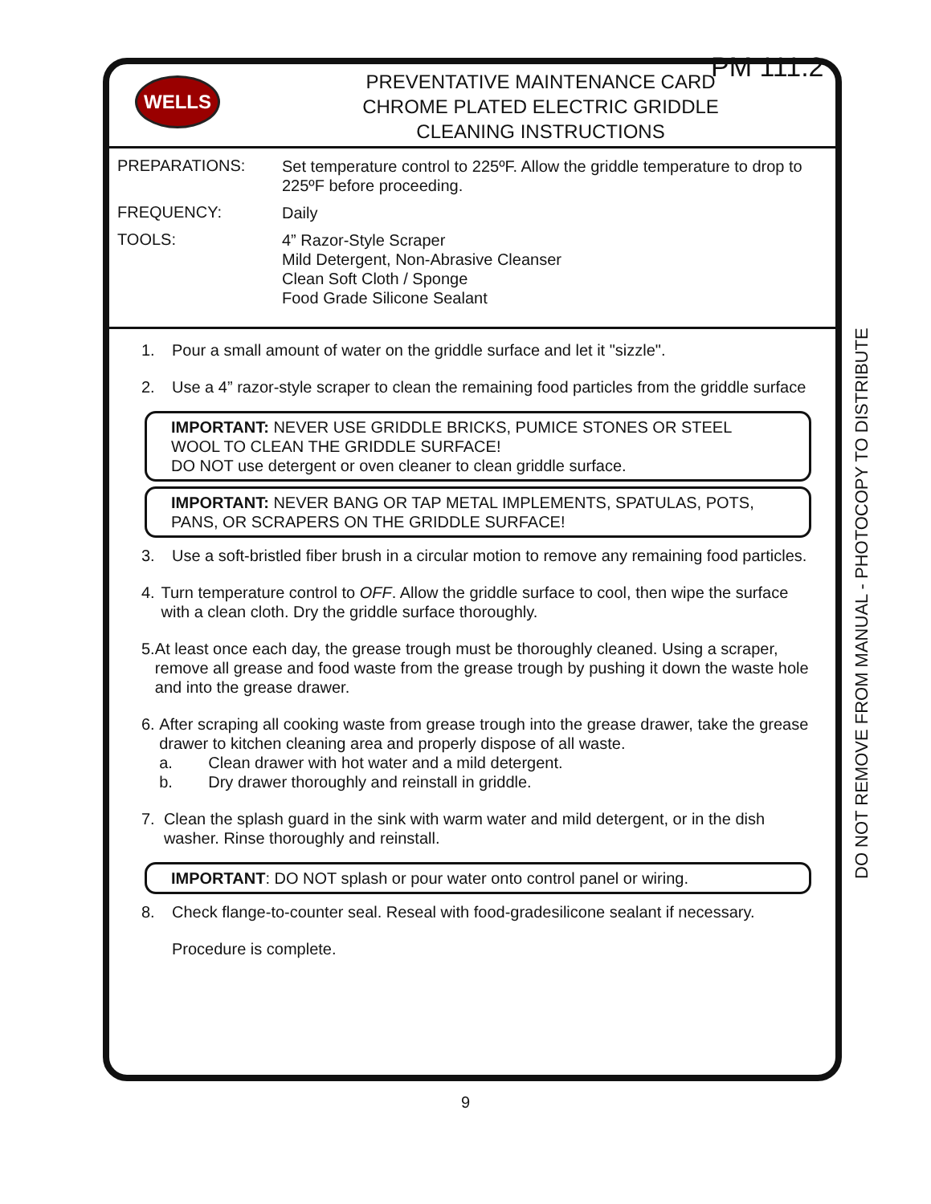PM 111.2
WELLS
PREVENTATIVE MAINTENANCE CARD
CHROME PLATED ELECTRIC GRIDDLE
CLEANING INSTRUCTIONS
PREPARATIONS:
Set temperature control to 225ºF. Allow the griddle temperature to drop to 225ºF before proceeding.
FREQUENCY:
Daily
TOOLS:
4” Razor-Style Scraper
Mild Detergent, Non-Abrasive Cleanser
Clean Soft Cloth / Sponge
Food Grade Silicone Sealant
1. Pour a small amount of water on the griddle surface and let it "sizzle".
2. Use a 4” razor-style scraper to clean the remaining food particles from the griddle surface
IMPORTANT: NEVER USE GRIDDLE BRICKS, PUMICE STONES OR STEEL WOOL TO CLEAN THE GRIDDLE SURFACE!
DO NOT use detergent or oven cleaner to clean griddle surface.
IMPORTANT: NEVER BANG OR TAP METAL IMPLEMENTS, SPATULAS, POTS, PANS, OR SCRAPERS ON THE GRIDDLE SURFACE!
3. Use a soft-bristled fiber brush in a circular motion to remove any remaining food particles.
4. Turn temperature control to OFF. Allow the griddle surface to cool, then wipe the surface with a clean cloth. Dry the griddle surface thoroughly.
5. At least once each day, the grease trough must be thoroughly cleaned. Using a scraper, remove all grease and food waste from the grease trough by pushing it down the waste hole and into the grease drawer.
6. After scraping all cooking waste from grease trough into the grease drawer, take the grease drawer to kitchen cleaning area and properly dispose of all waste.
a. Clean drawer with hot water and a mild detergent.
b. Dry drawer thoroughly and reinstall in griddle.
7. Clean the splash guard in the sink with warm water and mild detergent, or in the dish washer. Rinse thoroughly and reinstall.
IMPORTANT: DO NOT splash or pour water onto control panel or wiring.
8. Check flange-to-counter seal. Reseal with food-gradesilicone sealant if necessary.
Procedure is complete.
DO NOT REMOVE FROM MANUAL - PHOTOCOPY TO DISTRIBUTE
9